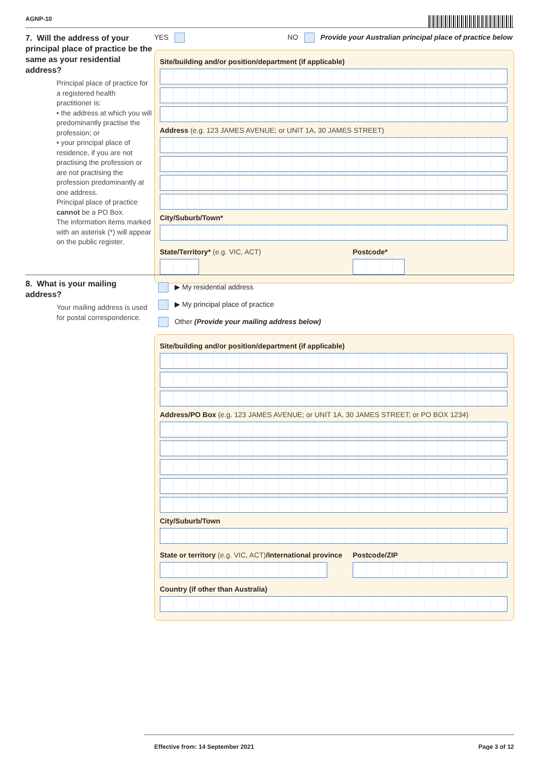AGNP-10
7. Will the address of your principal place of practice be the same as your residential address?
Principal place of practice for a registered health practitioner is:
• the address at which you will predominantly practise the profession; or
• your principal place of residence, if you are not practising the profession or are not practising the profession predominantly at one address.
Principal place of practice cannot be a PO Box.
The information items marked with an asterisk (*) will appear on the public register.
YES NO Provide your Australian principal place of practice below
Site/building and/or position/department (if applicable)
Address (e.g. 123 JAMES AVENUE; or UNIT 1A, 30 JAMES STREET)
City/Suburb/Town*
State/Territory* (e.g. VIC, ACT) Postcode*
8. What is your mailing address?
Your mailing address is used for postal correspondence.
▶ My residential address
▶ My principal place of practice
Other (Provide your mailing address below)
Site/building and/or position/department (if applicable)
Address/PO Box (e.g. 123 JAMES AVENUE; or UNIT 1A, 30 JAMES STREET; or PO BOX 1234)
City/Suburb/Town
State or territory (e.g. VIC, ACT)/International province
Postcode/ZIP
Country (if other than Australia)
Effective from: 14 September 2021 Page 3 of 12